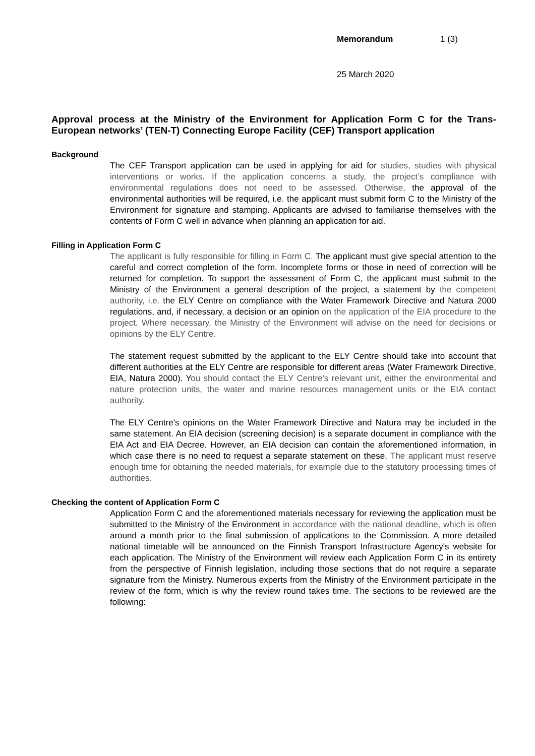Memorandum 1 (3)
25 March 2020
Approval process at the Ministry of the Environment for Application Form C for the Trans-European networks’ (TEN-T) Connecting Europe Facility (CEF) Transport application
Background
The CEF Transport application can be used in applying for aid for studies, studies with physical interventions or works. If the application concerns a study, the project’s compliance with environmental regulations does not need to be assessed. Otherwise, the approval of the environmental authorities will be required, i.e. the applicant must submit form C to the Ministry of the Environment for signature and stamping. Applicants are advised to familiarise themselves with the contents of Form C well in advance when planning an application for aid.
Filling in Application Form C
The applicant is fully responsible for filling in Form C. The applicant must give special attention to the careful and correct completion of the form. Incomplete forms or those in need of correction will be returned for completion. To support the assessment of Form C, the applicant must submit to the Ministry of the Environment a general description of the project, a statement by the competent authority, i.e. the ELY Centre on compliance with the Water Framework Directive and Natura 2000 regulations, and, if necessary, a decision or an opinion on the application of the EIA procedure to the project. Where necessary, the Ministry of the Environment will advise on the need for decisions or opinions by the ELY Centre.
The statement request submitted by the applicant to the ELY Centre should take into account that different authorities at the ELY Centre are responsible for different areas (Water Framework Directive, EIA, Natura 2000). You should contact the ELY Centre's relevant unit, either the environmental and nature protection units, the water and marine resources management units or the EIA contact authority.
The ELY Centre's opinions on the Water Framework Directive and Natura may be included in the same statement. An EIA decision (screening decision) is a separate document in compliance with the EIA Act and EIA Decree. However, an EIA decision can contain the aforementioned information, in which case there is no need to request a separate statement on these. The applicant must reserve enough time for obtaining the needed materials, for example due to the statutory processing times of authorities.
Checking the content of Application Form C
Application Form C and the aforementioned materials necessary for reviewing the application must be submitted to the Ministry of the Environment in accordance with the national deadline, which is often around a month prior to the final submission of applications to the Commission. A more detailed national timetable will be announced on the Finnish Transport Infrastructure Agency's website for each application. The Ministry of the Environment will review each Application Form C in its entirety from the perspective of Finnish legislation, including those sections that do not require a separate signature from the Ministry. Numerous experts from the Ministry of the Environment participate in the review of the form, which is why the review round takes time. The sections to be reviewed are the following: